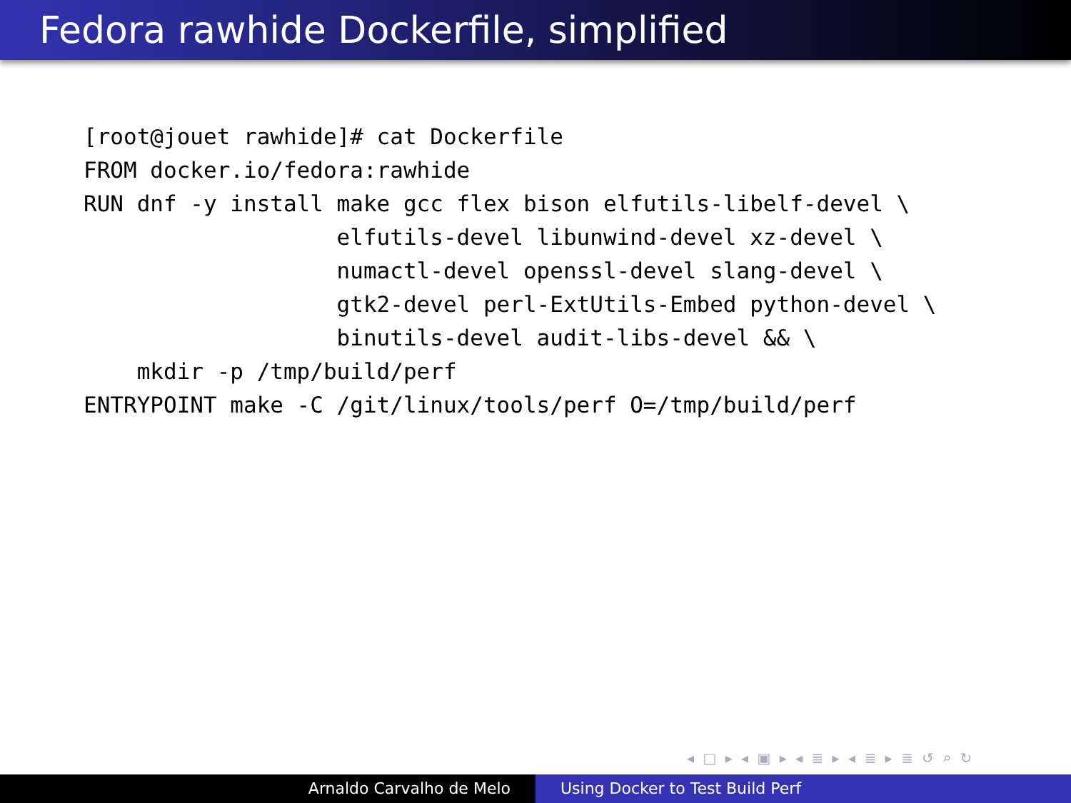Fedora rawhide Dockerfile, simplified
[root@jouet rawhide]# cat Dockerfile
FROM docker.io/fedora:rawhide
RUN dnf -y install make gcc flex bison elfutils-libelf-devel \
                   elfutils-devel libunwind-devel xz-devel \
                   numactl-devel openssl-devel slang-devel \
                   gtk2-devel perl-ExtUtils-Embed python-devel \
                   binutils-devel audit-libs-devel && \
    mkdir -p /tmp/build/perf
ENTRYPOINT make -C /git/linux/tools/perf O=/tmp/build/perf
◂ □ ▸ ◂ ▣ ▸ ◂ ≣ ▸ ◂ ≣ ▸ ≣ ↺ ⌕ ↻
Arnaldo Carvalho de Melo Using Docker to Test Build Perf